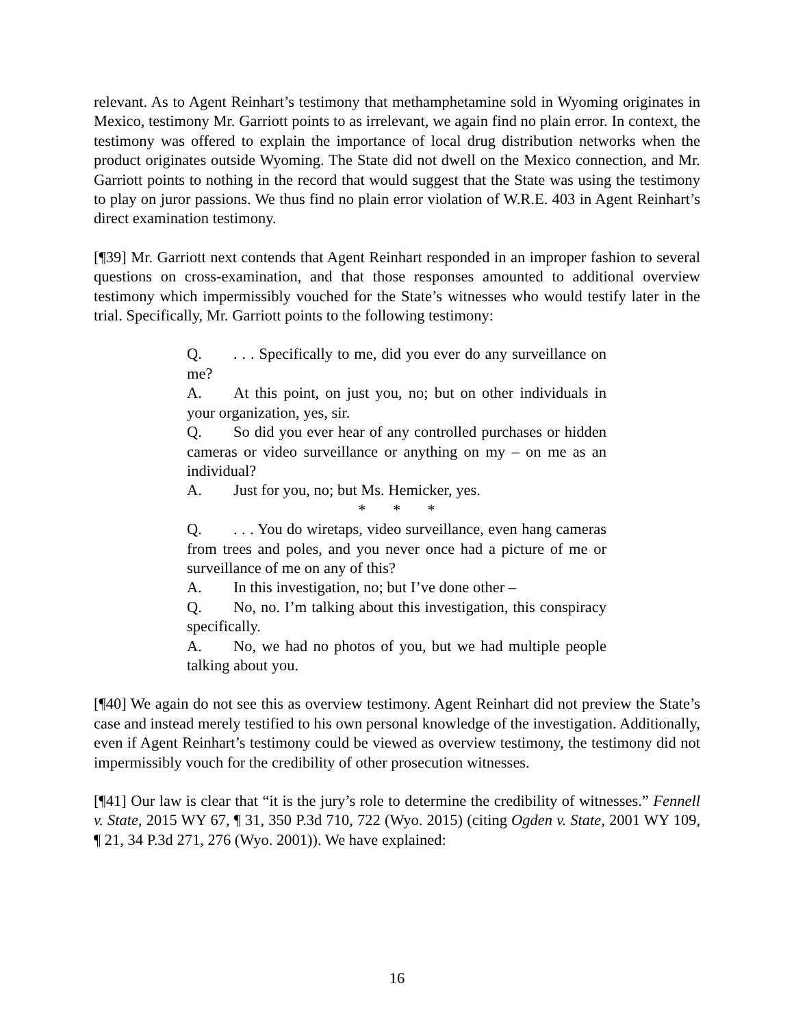relevant. As to Agent Reinhart’s testimony that methamphetamine sold in Wyoming originates in Mexico, testimony Mr. Garriott points to as irrelevant, we again find no plain error. In context, the testimony was offered to explain the importance of local drug distribution networks when the product originates outside Wyoming. The State did not dwell on the Mexico connection, and Mr. Garriott points to nothing in the record that would suggest that the State was using the testimony to play on juror passions. We thus find no plain error violation of W.R.E. 403 in Agent Reinhart’s direct examination testimony.
[¶39] Mr. Garriott next contends that Agent Reinhart responded in an improper fashion to several questions on cross-examination, and that those responses amounted to additional overview testimony which impermissibly vouched for the State’s witnesses who would testify later in the trial. Specifically, Mr. Garriott points to the following testimony:
Q.. . . Specifically to me, did you ever do any surveillance on me?
A. At this point, on just you, no; but on other individuals in your organization, yes, sir.
Q. So did you ever hear of any controlled purchases or hidden cameras or video surveillance or anything on my – on me as an individual?
A. Just for you, no; but Ms. Hemicker, yes.
* * *
Q.. . . You do wiretaps, video surveillance, even hang cameras from trees and poles, and you never once had a picture of me or surveillance of me on any of this?
A. In this investigation, no; but I’ve done other –
Q. No, no. I’m talking about this investigation, this conspiracy specifically.
A. No, we had no photos of you, but we had multiple people talking about you.
[¶40] We again do not see this as overview testimony. Agent Reinhart did not preview the State’s case and instead merely testified to his own personal knowledge of the investigation. Additionally, even if Agent Reinhart’s testimony could be viewed as overview testimony, the testimony did not impermissibly vouch for the credibility of other prosecution witnesses.
[¶41] Our law is clear that “it is the jury’s role to determine the credibility of witnesses.” Fennell v. State, 2015 WY 67, ¶ 31, 350 P.3d 710, 722 (Wyo. 2015) (citing Ogden v. State, 2001 WY 109, ¶ 21, 34 P.3d 271, 276 (Wyo. 2001)). We have explained:
16